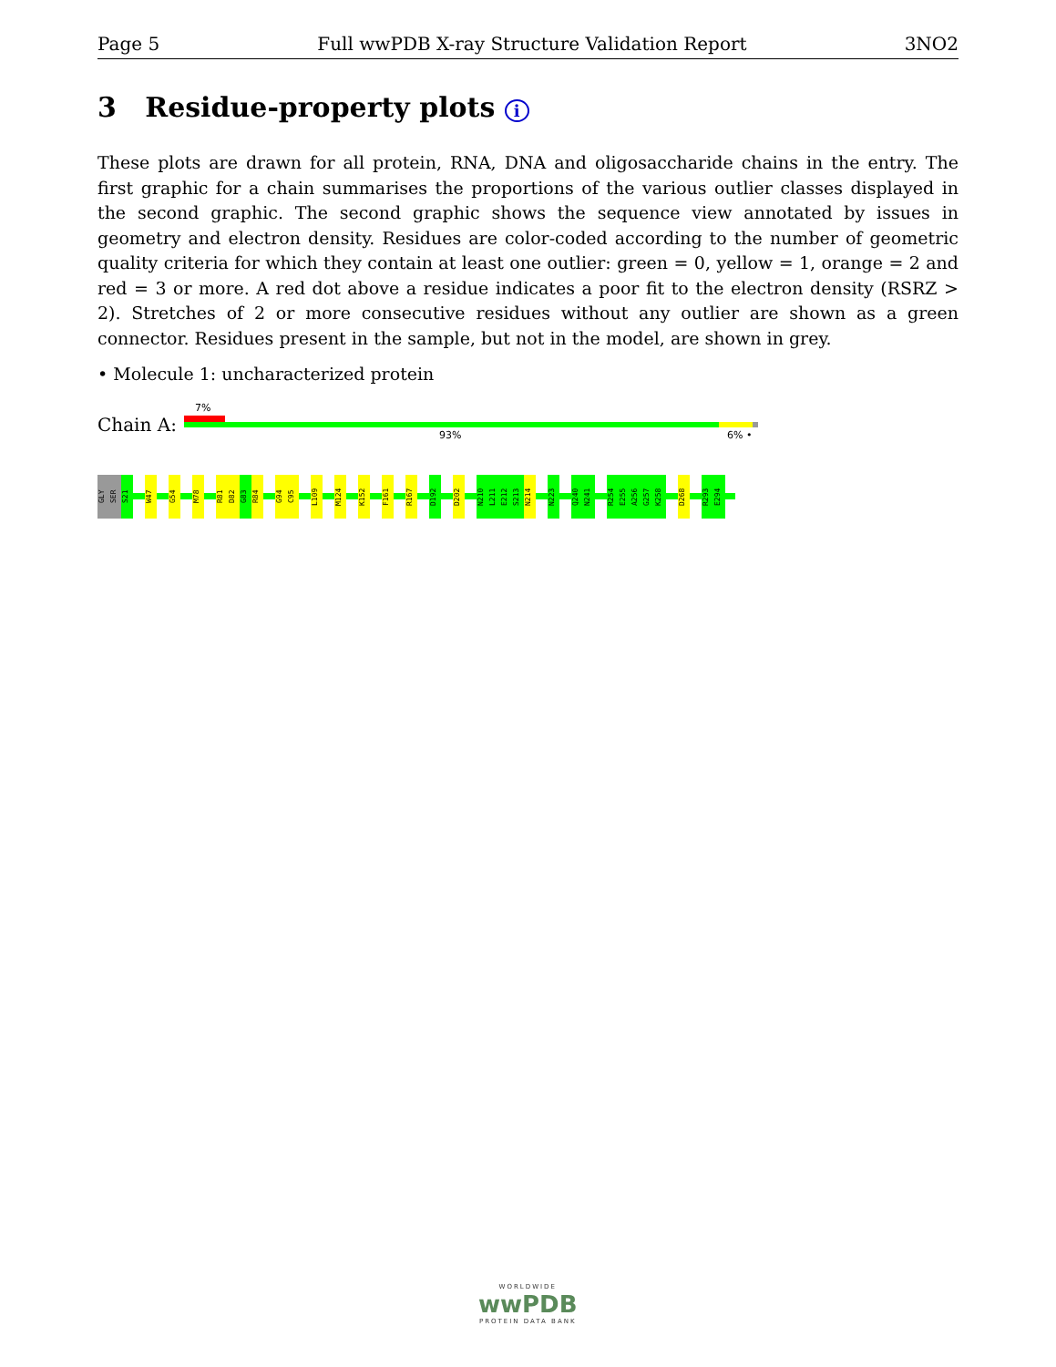Page 5 Full wwPDB X-ray Structure Validation Report 3NO2
3 Residue-property plots i
These plots are drawn for all protein, RNA, DNA and oligosaccharide chains in the entry. The first graphic for a chain summarises the proportions of the various outlier classes displayed in the second graphic. The second graphic shows the sequence view annotated by issues in geometry and electron density. Residues are color-coded according to the number of geometric quality criteria for which they contain at least one outlier: green = 0, yellow = 1, orange = 2 and red = 3 or more. A red dot above a residue indicates a poor fit to the electron density (RSRZ > 2). Stretches of 2 or more consecutive residues without any outlier are shown as a green connector. Residues present in the sample, but not in the model, are shown in grey.
• Molecule 1: uncharacterized protein
Chain A:
7%
93% 6% •
GLY
SER
S21
W47
G54
M78
R81
D82
G83
R84
G94
C95
L109
M124
K152
F161
R167
D192
D202
N210
L211
E212
S213
N214
N223
Q240
N241
R254
E255
A256
G257
K258
D268
R293
E294
WORLDWIDE
wwPDB
PROTEIN DATA BANK